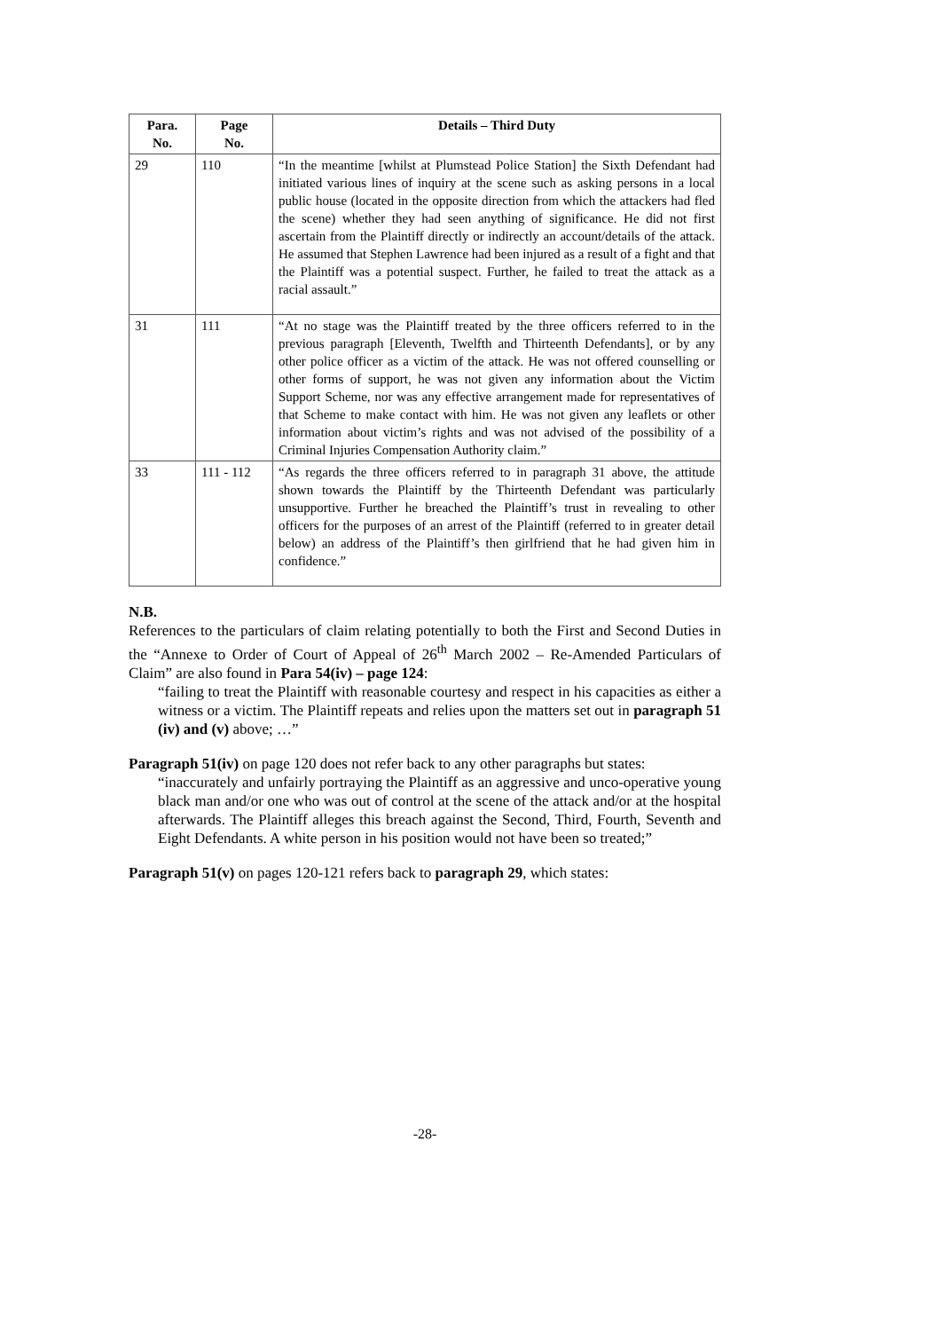| Para. No. | Page No. | Details – Third Duty |
| --- | --- | --- |
| 29 | 110 | “In the meantime [whilst at Plumstead Police Station] the Sixth Defendant had initiated various lines of inquiry at the scene such as asking persons in a local public house (located in the opposite direction from which the attackers had fled the scene) whether they had seen anything of significance. He did not first ascertain from the Plaintiff directly or indirectly an account/details of the attack. He assumed that Stephen Lawrence had been injured as a result of a fight and that the Plaintiff was a potential suspect. Further, he failed to treat the attack as a racial assault.” |
| 31 | 111 | “At no stage was the Plaintiff treated by the three officers referred to in the previous paragraph [Eleventh, Twelfth and Thirteenth Defendants], or by any other police officer as a victim of the attack. He was not offered counselling or other forms of support, he was not given any information about the Victim Support Scheme, nor was any effective arrangement made for representatives of that Scheme to make contact with him. He was not given any leaflets or other information about victim’s rights and was not advised of the possibility of a Criminal Injuries Compensation Authority claim.” |
| 33 | 111 - 112 | “As regards the three officers referred to in paragraph 31 above, the attitude shown towards the Plaintiff by the Thirteenth Defendant was particularly unsupportive. Further he breached the Plaintiff’s trust in revealing to other officers for the purposes of an arrest of the Plaintiff (referred to in greater detail below) an address of the Plaintiff’s then girlfriend that he had given him in confidence.” |
N.B.
References to the particulars of claim relating potentially to both the First and Second Duties in the “Annexe to Order of Court of Appeal of 26<sup>th</sup> March 2002 – Re-Amended Particulars of Claim” are also found in Para 54(iv) – page 124:
“failing to treat the Plaintiff with reasonable courtesy and respect in his capacities as either a witness or a victim. The Plaintiff repeats and relies upon the matters set out in paragraph 51 (iv) and (v) above; …”
Paragraph 51(iv) on page 120 does not refer back to any other paragraphs but states:
“inaccurately and unfairly portraying the Plaintiff as an aggressive and unco-operative young black man and/or one who was out of control at the scene of the attack and/or at the hospital afterwards. The Plaintiff alleges this breach against the Second, Third, Fourth, Seventh and Eight Defendants. A white person in his position would not have been so treated;”
Paragraph 51(v) on pages 120-121 refers back to paragraph 29, which states:
-28-